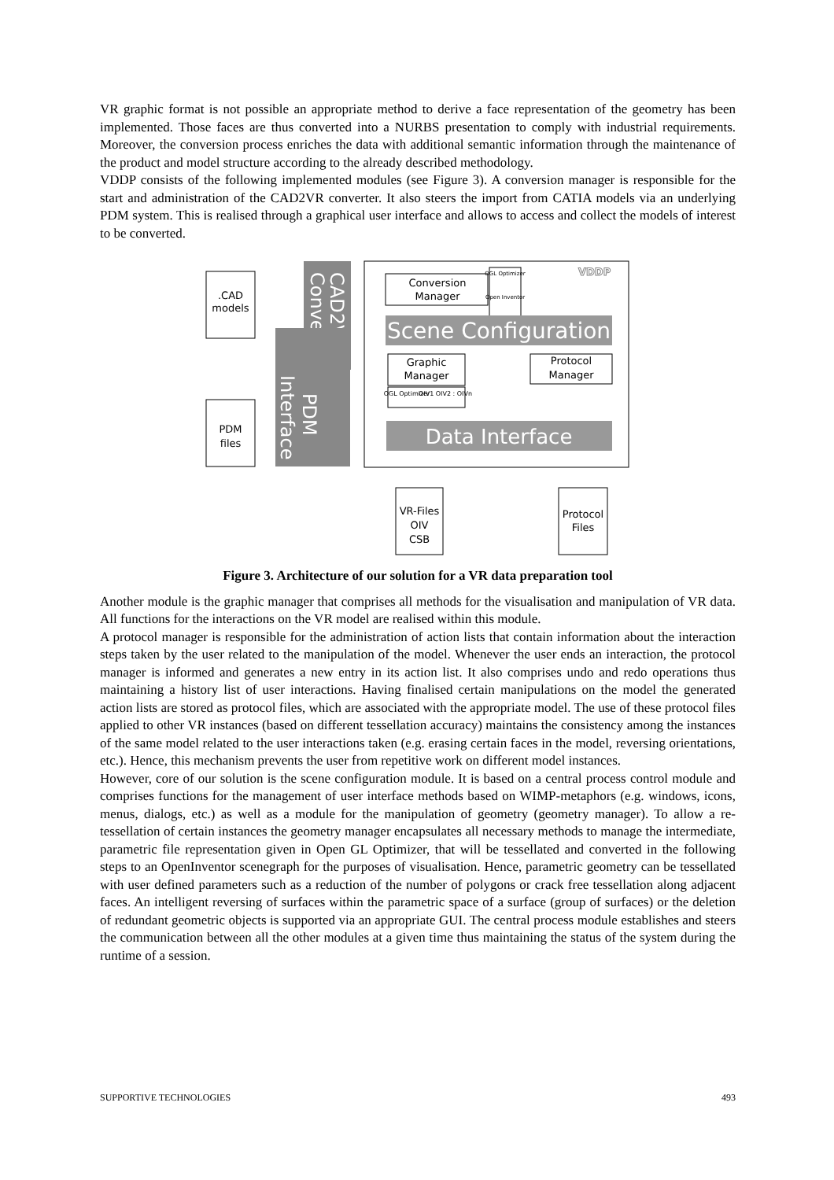VR graphic format is not possible an appropriate method to derive a face representation of the geometry has been implemented. Those faces are thus converted into a NURBS presentation to comply with industrial requirements. Moreover, the conversion process enriches the data with additional semantic information through the maintenance of the product and model structure according to the already described methodology.
VDDP consists of the following implemented modules (see Figure 3). A conversion manager is responsible for the start and administration of the CAD2VR converter. It also steers the import from CATIA models via an underlying PDM system. This is realised through a graphical user interface and allows to access and collect the models of interest to be converted.
VDDP
CAD2VR
Conveter
PDM
Interface
.CAD
models
PDM
files
Conversion
Manager
OGL Optimizer
Open Inventor
Scene Configuration
Graphic
Manager
OGL Optimizer
OIV1 OIV2 : OIVn
Protocol
Manager
Data Interface
VR-Files
OIV
CSB
Protocol
Files
Figure 3. Architecture of our solution for a VR data preparation tool
Another module is the graphic manager that comprises all methods for the visualisation and manipulation of VR data. All functions for the interactions on the VR model are realised within this module.
A protocol manager is responsible for the administration of action lists that contain information about the interaction steps taken by the user related to the manipulation of the model. Whenever the user ends an interaction, the protocol manager is informed and generates a new entry in its action list. It also comprises undo and redo operations thus maintaining a history list of user interactions. Having finalised certain manipulations on the model the generated action lists are stored as protocol files, which are associated with the appropriate model. The use of these protocol files applied to other VR instances (based on different tessellation accuracy) maintains the consistency among the instances of the same model related to the user interactions taken (e.g. erasing certain faces in the model, reversing orientations, etc.). Hence, this mechanism prevents the user from repetitive work on different model instances.
However, core of our solution is the scene configuration module. It is based on a central process control module and comprises functions for the management of user interface methods based on WIMP-metaphors (e.g. windows, icons, menus, dialogs, etc.) as well as a module for the manipulation of geometry (geometry manager). To allow a re-tessellation of certain instances the geometry manager encapsulates all necessary methods to manage the intermediate, parametric file representation given in Open GL Optimizer, that will be tessellated and converted in the following steps to an OpenInventor scenegraph for the purposes of visualisation. Hence, parametric geometry can be tessellated with user defined parameters such as a reduction of the number of polygons or crack free tessellation along adjacent faces. An intelligent reversing of surfaces within the parametric space of a surface (group of surfaces) or the deletion of redundant geometric objects is supported via an appropriate GUI. The central process module establishes and steers the communication between all the other modules at a given time thus maintaining the status of the system during the runtime of a session.
SUPPORTIVE TECHNOLOGIES 493